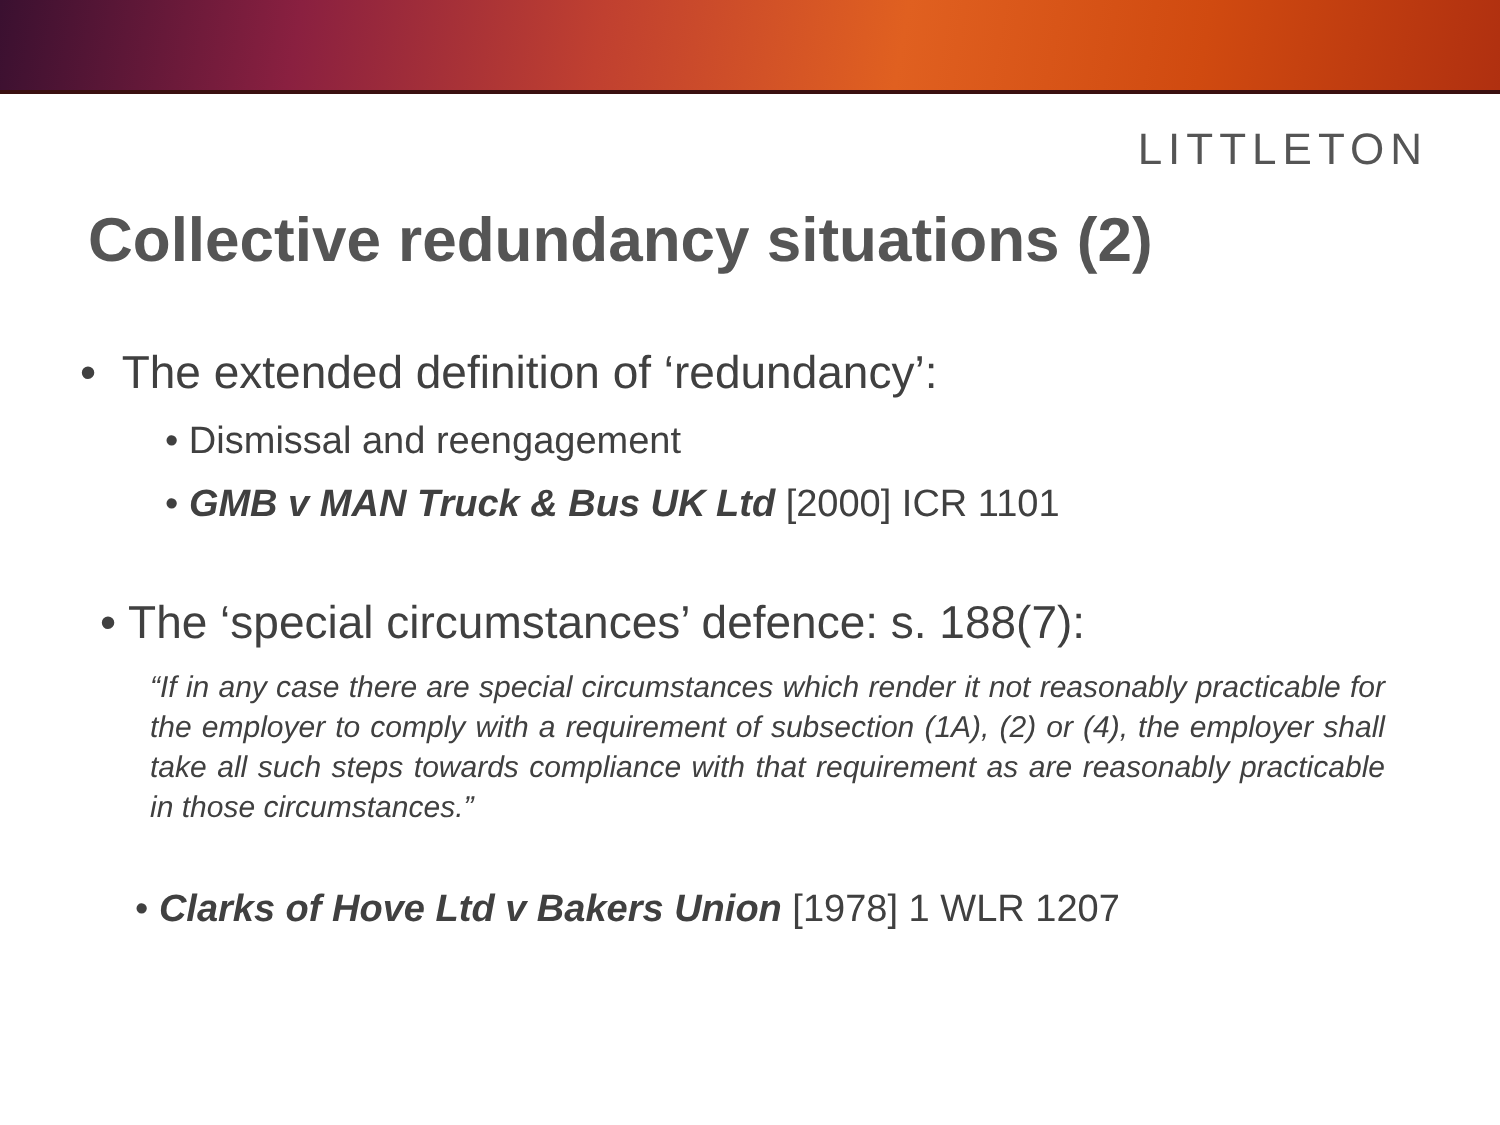LITTLETON
Collective redundancy situations (2)
• The extended definition of ‘redundancy’:
• Dismissal and reengagement
• GMB v MAN Truck & Bus UK Ltd [2000] ICR 1101
• The ‘special circumstances’ defence: s. 188(7):
“If in any case there are special circumstances which render it not reasonably practicable for the employer to comply with a requirement of subsection (1A), (2) or (4), the employer shall take all such steps towards compliance with that requirement as are reasonably practicable in those circumstances.”
• Clarks of Hove Ltd v Bakers Union [1978] 1 WLR 1207